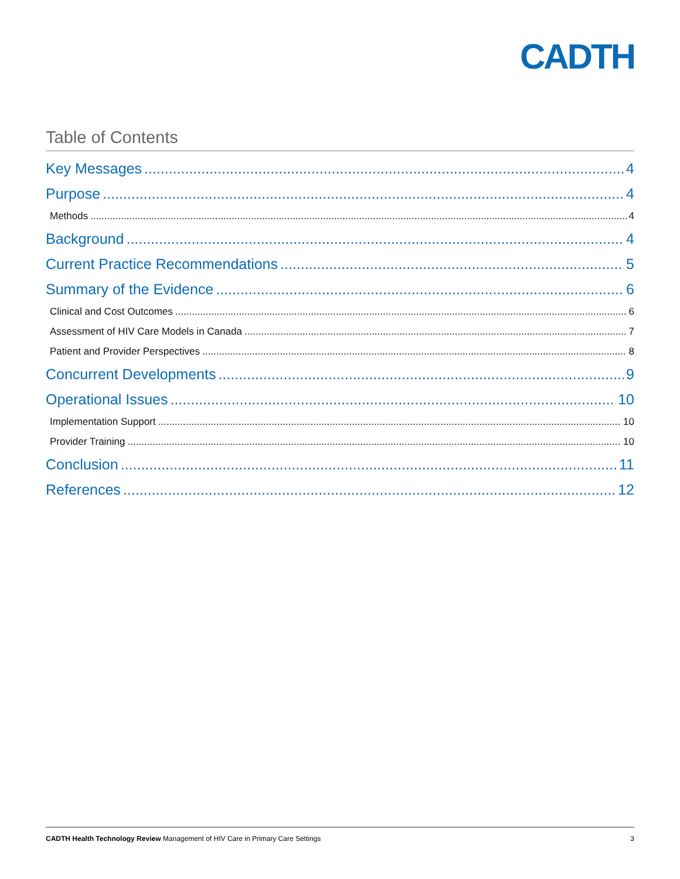CADTH
Table of Contents
Key Messages 4
Purpose 4
Methods 4
Background 4
Current Practice Recommendations 5
Summary of the Evidence 6
Clinical and Cost Outcomes 6
Assessment of HIV Care Models in Canada 7
Patient and Provider Perspectives 8
Concurrent Developments 9
Operational Issues 10
Implementation Support 10
Provider Training 10
Conclusion 11
References 12
CADTH Health Technology Review Management of HIV Care in Primary Care Settings 3